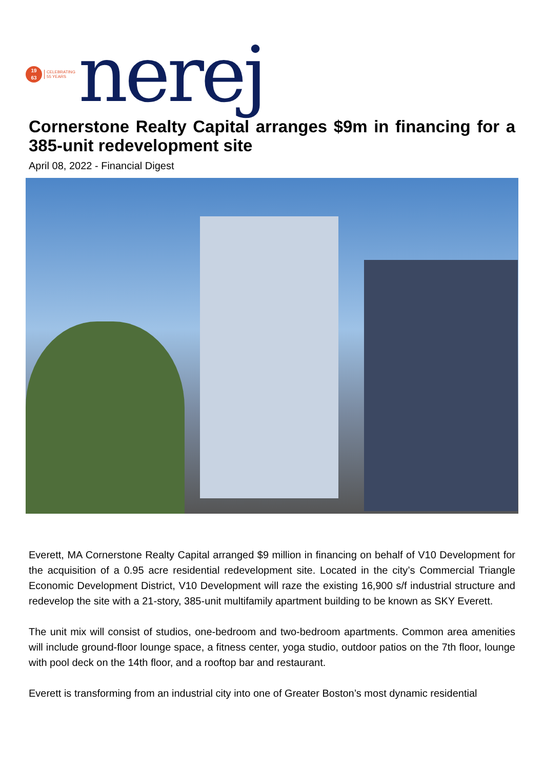19
63
CELEBRATING
55 YEARS
nerej
Cornerstone Realty Capital arranges $9m in financing for a 385-unit redevelopment site
April 08, 2022 - Financial Digest
Everett, MA Cornerstone Realty Capital arranged $9 million in financing on behalf of V10 Development for the acquisition of a 0.95 acre residential redevelopment site. Located in the city’s Commercial Triangle Economic Development District, V10 Development will raze the existing 16,900 s/f industrial structure and redevelop the site with a 21-story, 385-unit multifamily apartment building to be known as SKY Everett.
The unit mix will consist of studios, one-bedroom and two-bedroom apartments. Common area amenities will include ground-floor lounge space, a fitness center, yoga studio, outdoor patios on the 7th floor, lounge with pool deck on the 14th floor, and a rooftop bar and restaurant.
Everett is transforming from an industrial city into one of Greater Boston’s most dynamic residential